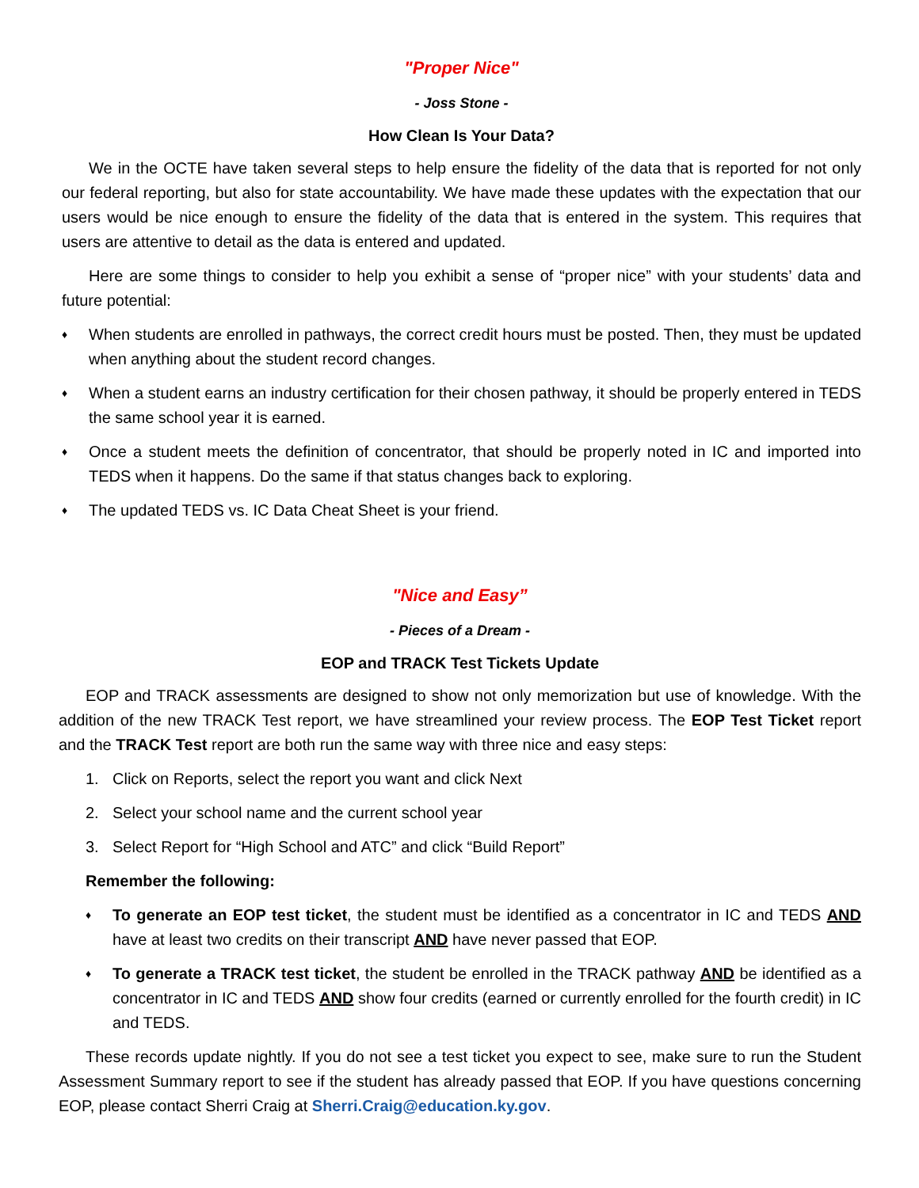"Proper Nice"
- Joss Stone -
How Clean Is Your Data?
We in the OCTE have taken several steps to help ensure the fidelity of the data that is reported for not only our federal reporting, but also for state accountability. We have made these updates with the expectation that our users would be nice enough to ensure the fidelity of the data that is entered in the system. This requires that users are attentive to detail as the data is entered and updated.
Here are some things to consider to help you exhibit a sense of “proper nice” with your students’ data and future potential:
♦ When students are enrolled in pathways, the correct credit hours must be posted. Then, they must be updated when anything about the student record changes.
♦ When a student earns an industry certification for their chosen pathway, it should be properly entered in TEDS the same school year it is earned.
♦ Once a student meets the definition of concentrator, that should be properly noted in IC and imported into TEDS when it happens. Do the same if that status changes back to exploring.
♦ The updated TEDS vs. IC Data Cheat Sheet is your friend.
"Nice and Easy”
- Pieces of a Dream -
EOP and TRACK Test Tickets Update
EOP and TRACK assessments are designed to show not only memorization but use of knowledge. With the addition of the new TRACK Test report, we have streamlined your review process. The EOP Test Ticket report and the TRACK Test report are both run the same way with three nice and easy steps:
1. Click on Reports, select the report you want and click Next
2. Select your school name and the current school year
3. Select Report for “High School and ATC” and click “Build Report”
Remember the following:
♦ To generate an EOP test ticket, the student must be identified as a concentrator in IC and TEDS AND have at least two credits on their transcript AND have never passed that EOP.
♦ To generate a TRACK test ticket, the student be enrolled in the TRACK pathway AND be identified as a concentrator in IC and TEDS AND show four credits (earned or currently enrolled for the fourth credit) in IC and TEDS.
These records update nightly. If you do not see a test ticket you expect to see, make sure to run the Student Assessment Summary report to see if the student has already passed that EOP. If you have questions concerning EOP, please contact Sherri Craig at Sherri.Craig@education.ky.gov.